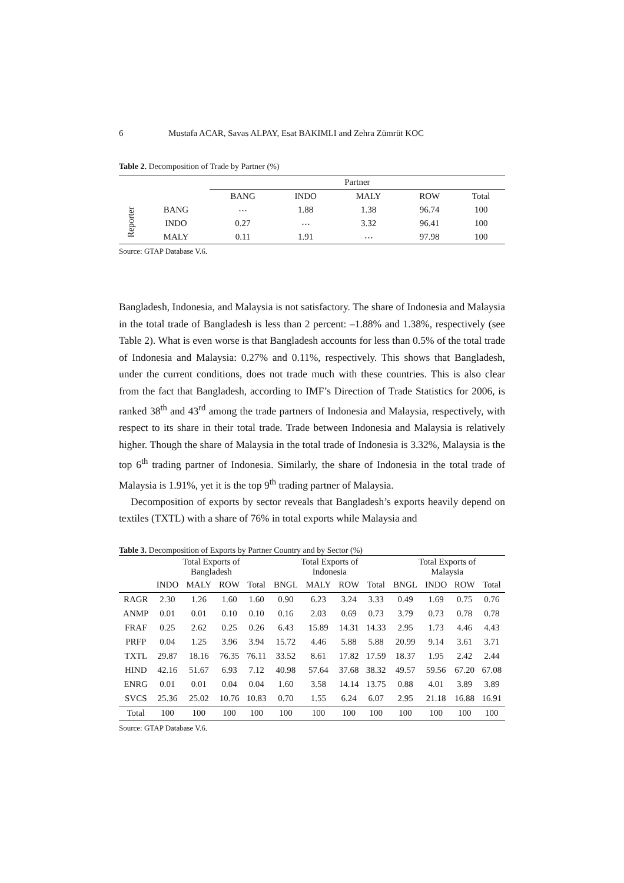6 Mustafa ACAR, Savas ALPAY, Esat BAKIMLI and Zehra Zümrüt KOC
Table 2. Decomposition of Trade by Partner (%)
| | | Partner | | | | |
| --- | --- | --- | --- | --- | --- | --- |
| | | BANG | INDO | MALY | ROW | Total |
| Reporter | BANG | ⋯ | 1.88 | 1.38 | 96.74 | 100 |
| | INDO | 0.27 | ⋯ | 3.32 | 96.41 | 100 |
| | MALY | 0.11 | 1.91 | ⋯ | 97.98 | 100 |
Source: GTAP Database V.6.
Bangladesh, Indonesia, and Malaysia is not satisfactory. The share of Indonesia and Malaysia in the total trade of Bangladesh is less than 2 percent: –1.88% and 1.38%, respectively (see Table 2). What is even worse is that Bangladesh accounts for less than 0.5% of the total trade of Indonesia and Malaysia: 0.27% and 0.11%, respectively. This shows that Bangladesh, under the current conditions, does not trade much with these countries. This is also clear from the fact that Bangladesh, according to IMF’s Direction of Trade Statistics for 2006, is ranked 38<sup>th</sup> and 43<sup>rd</sup> among the trade partners of Indonesia and Malaysia, respectively, with respect to its share in their total trade. Trade between Indonesia and Malaysia is relatively higher. Though the share of Malaysia in the total trade of Indonesia is 3.32%, Malaysia is the top 6<sup>th</sup> trading partner of Indonesia. Similarly, the share of Indonesia in the total trade of Malaysia is 1.91%, yet it is the top 9<sup>th</sup> trading partner of Malaysia.
Decomposition of exports by sector reveals that Bangladesh’s exports heavily depend on textiles (TXTL) with a share of 76% in total exports while Malaysia and
Table 3. Decomposition of Exports by Partner Country and by Sector (%)
| | Total Exports of Bangladesh | | | | Total Exports of Indonesia | | | | Total Exports of Malaysia | | | |
| --- | --- | --- | --- | --- | --- | --- | --- | --- | --- | --- | --- | --- |
| | INDO | MALY | ROW | Total | BNGL | MALY | ROW | Total | BNGL | INDO | ROW | Total |
| RAGR | 2.30 | 1.26 | 1.60 | 1.60 | 0.90 | 6.23 | 3.24 | 3.33 | 0.49 | 1.69 | 0.75 | 0.76 |
| ANMP | 0.01 | 0.01 | 0.10 | 0.10 | 0.16 | 2.03 | 0.69 | 0.73 | 3.79 | 0.73 | 0.78 | 0.78 |
| FRAF | 0.25 | 2.62 | 0.25 | 0.26 | 6.43 | 15.89 | 14.31 | 14.33 | 2.95 | 1.73 | 4.46 | 4.43 |
| PRFP | 0.04 | 1.25 | 3.96 | 3.94 | 15.72 | 4.46 | 5.88 | 5.88 | 20.99 | 9.14 | 3.61 | 3.71 |
| TXTL | 29.87 | 18.16 | 76.35 | 76.11 | 33.52 | 8.61 | 17.82 | 17.59 | 18.37 | 1.95 | 2.42 | 2.44 |
| HIND | 42.16 | 51.67 | 6.93 | 7.12 | 40.98 | 57.64 | 37.68 | 38.32 | 49.57 | 59.56 | 67.20 | 67.08 |
| ENRG | 0.01 | 0.01 | 0.04 | 0.04 | 1.60 | 3.58 | 14.14 | 13.75 | 0.88 | 4.01 | 3.89 | 3.89 |
| SVCS | 25.36 | 25.02 | 10.76 | 10.83 | 0.70 | 1.55 | 6.24 | 6.07 | 2.95 | 21.18 | 16.88 | 16.91 |
| Total | 100 | 100 | 100 | 100 | 100 | 100 | 100 | 100 | 100 | 100 | 100 | 100 |
Source: GTAP Database V.6.